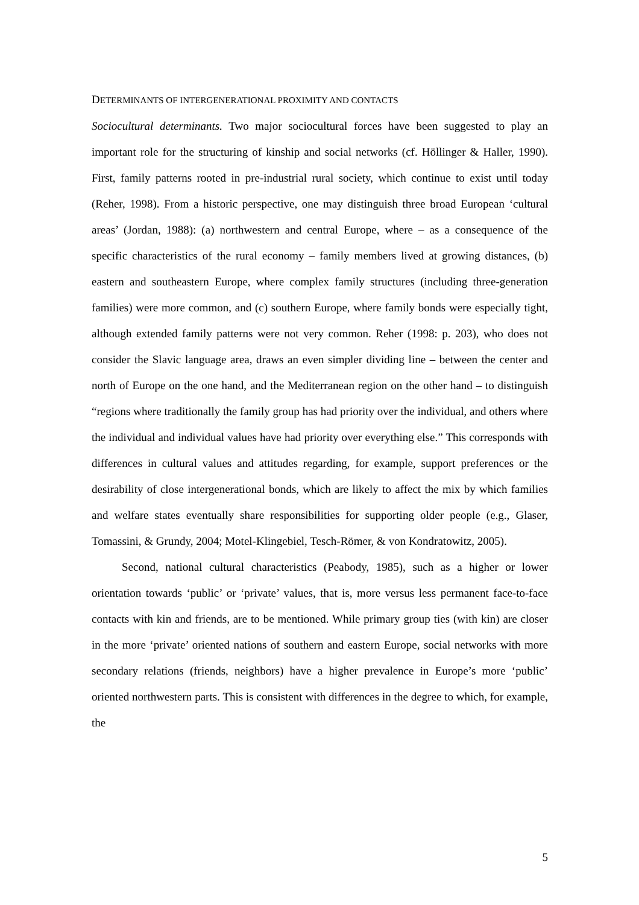DETERMINANTS OF INTERGENERATIONAL PROXIMITY AND CONTACTS
Sociocultural determinants. Two major sociocultural forces have been suggested to play an important role for the structuring of kinship and social networks (cf. Höllinger & Haller, 1990). First, family patterns rooted in pre-industrial rural society, which continue to exist until today (Reher, 1998). From a historic perspective, one may distinguish three broad European ‘cultural areas’ (Jordan, 1988): (a) northwestern and central Europe, where – as a consequence of the specific characteristics of the rural economy – family members lived at growing distances, (b) eastern and southeastern Europe, where complex family structures (including three-generation families) were more common, and (c) southern Europe, where family bonds were especially tight, although extended family patterns were not very common. Reher (1998: p. 203), who does not consider the Slavic language area, draws an even simpler dividing line – between the center and north of Europe on the one hand, and the Mediterranean region on the other hand – to distinguish “regions where traditionally the family group has had priority over the individual, and others where the individual and individual values have had priority over everything else.” This corresponds with differences in cultural values and attitudes regarding, for example, support preferences or the desirability of close intergenerational bonds, which are likely to affect the mix by which families and welfare states eventually share responsibilities for supporting older people (e.g., Glaser, Tomassini, & Grundy, 2004; Motel-Klingebiel, Tesch-Römer, & von Kondratowitz, 2005).
Second, national cultural characteristics (Peabody, 1985), such as a higher or lower orientation towards ‘public’ or ‘private’ values, that is, more versus less permanent face-to-face contacts with kin and friends, are to be mentioned. While primary group ties (with kin) are closer in the more ‘private’ oriented nations of southern and eastern Europe, social networks with more secondary relations (friends, neighbors) have a higher prevalence in Europe’s more ‘public’ oriented northwestern parts. This is consistent with differences in the degree to which, for example, the
5